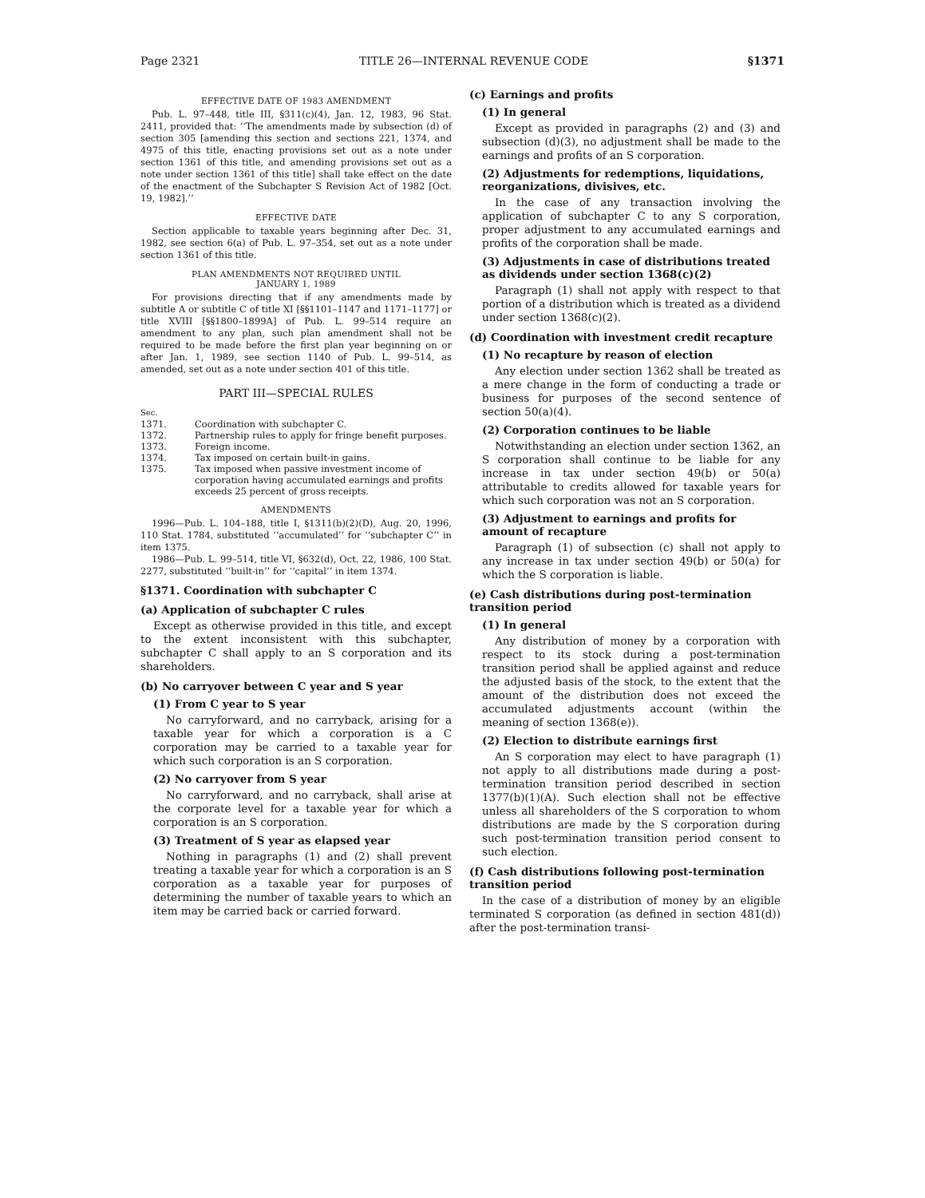Page 2321 TITLE 26—INTERNAL REVENUE CODE §1371
EFFECTIVE DATE OF 1983 AMENDMENT
Pub. L. 97–448, title III, §311(c)(4), Jan. 12, 1983, 96 Stat. 2411, provided that: ‘‘The amendments made by subsection (d) of section 305 [amending this section and sections 221, 1374, and 4975 of this title, enacting provisions set out as a note under section 1361 of this title, and amending provisions set out as a note under section 1361 of this title] shall take effect on the date of the enactment of the Subchapter S Revision Act of 1982 [Oct. 19, 1982].’’
EFFECTIVE DATE
Section applicable to taxable years beginning after Dec. 31, 1982, see section 6(a) of Pub. L. 97–354, set out as a note under section 1361 of this title.
PLAN AMENDMENTS NOT REQUIRED UNTIL
JANUARY 1, 1989
For provisions directing that if any amendments made by subtitle A or subtitle C of title XI [§§1101–1147 and 1171–1177] or title XVIII [§§1800–1899A] of Pub. L. 99–514 require an amendment to any plan, such plan amendment shall not be required to be made before the first plan year beginning on or after Jan. 1, 1989, see section 1140 of Pub. L. 99–514, as amended, set out as a note under section 401 of this title.
PART III—SPECIAL RULES
| Sec. | |
| 1371. | Coordination with subchapter C. |
| 1372. | Partnership rules to apply for fringe benefit purposes. |
| 1373. | Foreign income. |
| 1374. | Tax imposed on certain built-in gains. |
| 1375. | Tax imposed when passive investment income of corporation having accumulated earnings and profits exceeds 25 percent of gross receipts. |
AMENDMENTS
1996—Pub. L. 104–188, title I, §1311(b)(2)(D), Aug. 20, 1996, 110 Stat. 1784, substituted ‘‘accumulated’’ for ‘‘subchapter C’’ in item 1375.
1986—Pub. L. 99–514, title VI, §632(d), Oct. 22, 1986, 100 Stat. 2277, substituted ‘‘built-in’’ for ‘‘capital’’ in item 1374.
§1371. Coordination with subchapter C
(a) Application of subchapter C rules
Except as otherwise provided in this title, and except to the extent inconsistent with this subchapter, subchapter C shall apply to an S corporation and its shareholders.
(b) No carryover between C year and S year
(1) From C year to S year
No carryforward, and no carryback, arising for a taxable year for which a corporation is a C corporation may be carried to a taxable year for which such corporation is an S corporation.
(2) No carryover from S year
No carryforward, and no carryback, shall arise at the corporate level for a taxable year for which a corporation is an S corporation.
(3) Treatment of S year as elapsed year
Nothing in paragraphs (1) and (2) shall prevent treating a taxable year for which a corporation is an S corporation as a taxable year for purposes of determining the number of taxable years to which an item may be carried back or carried forward.
(c) Earnings and profits
(1) In general
Except as provided in paragraphs (2) and (3) and subsection (d)(3), no adjustment shall be made to the earnings and profits of an S corporation.
(2) Adjustments for redemptions, liquidations, reorganizations, divisives, etc.
In the case of any transaction involving the application of subchapter C to any S corporation, proper adjustment to any accumulated earnings and profits of the corporation shall be made.
(3) Adjustments in case of distributions treated as dividends under section 1368(c)(2)
Paragraph (1) shall not apply with respect to that portion of a distribution which is treated as a dividend under section 1368(c)(2).
(d) Coordination with investment credit recapture
(1) No recapture by reason of election
Any election under section 1362 shall be treated as a mere change in the form of conducting a trade or business for purposes of the second sentence of section 50(a)(4).
(2) Corporation continues to be liable
Notwithstanding an election under section 1362, an S corporation shall continue to be liable for any increase in tax under section 49(b) or 50(a) attributable to credits allowed for taxable years for which such corporation was not an S corporation.
(3) Adjustment to earnings and profits for amount of recapture
Paragraph (1) of subsection (c) shall not apply to any increase in tax under section 49(b) or 50(a) for which the S corporation is liable.
(e) Cash distributions during post-termination transition period
(1) In general
Any distribution of money by a corporation with respect to its stock during a post-termination transition period shall be applied against and reduce the adjusted basis of the stock, to the extent that the amount of the distribution does not exceed the accumulated adjustments account (within the meaning of section 1368(e)).
(2) Election to distribute earnings first
An S corporation may elect to have paragraph (1) not apply to all distributions made during a post-termination transition period described in section 1377(b)(1)(A). Such election shall not be effective unless all shareholders of the S corporation to whom distributions are made by the S corporation during such post-termination transition period consent to such election.
(f) Cash distributions following post-termination transition period
In the case of a distribution of money by an eligible terminated S corporation (as defined in section 481(d)) after the post-termination transi-